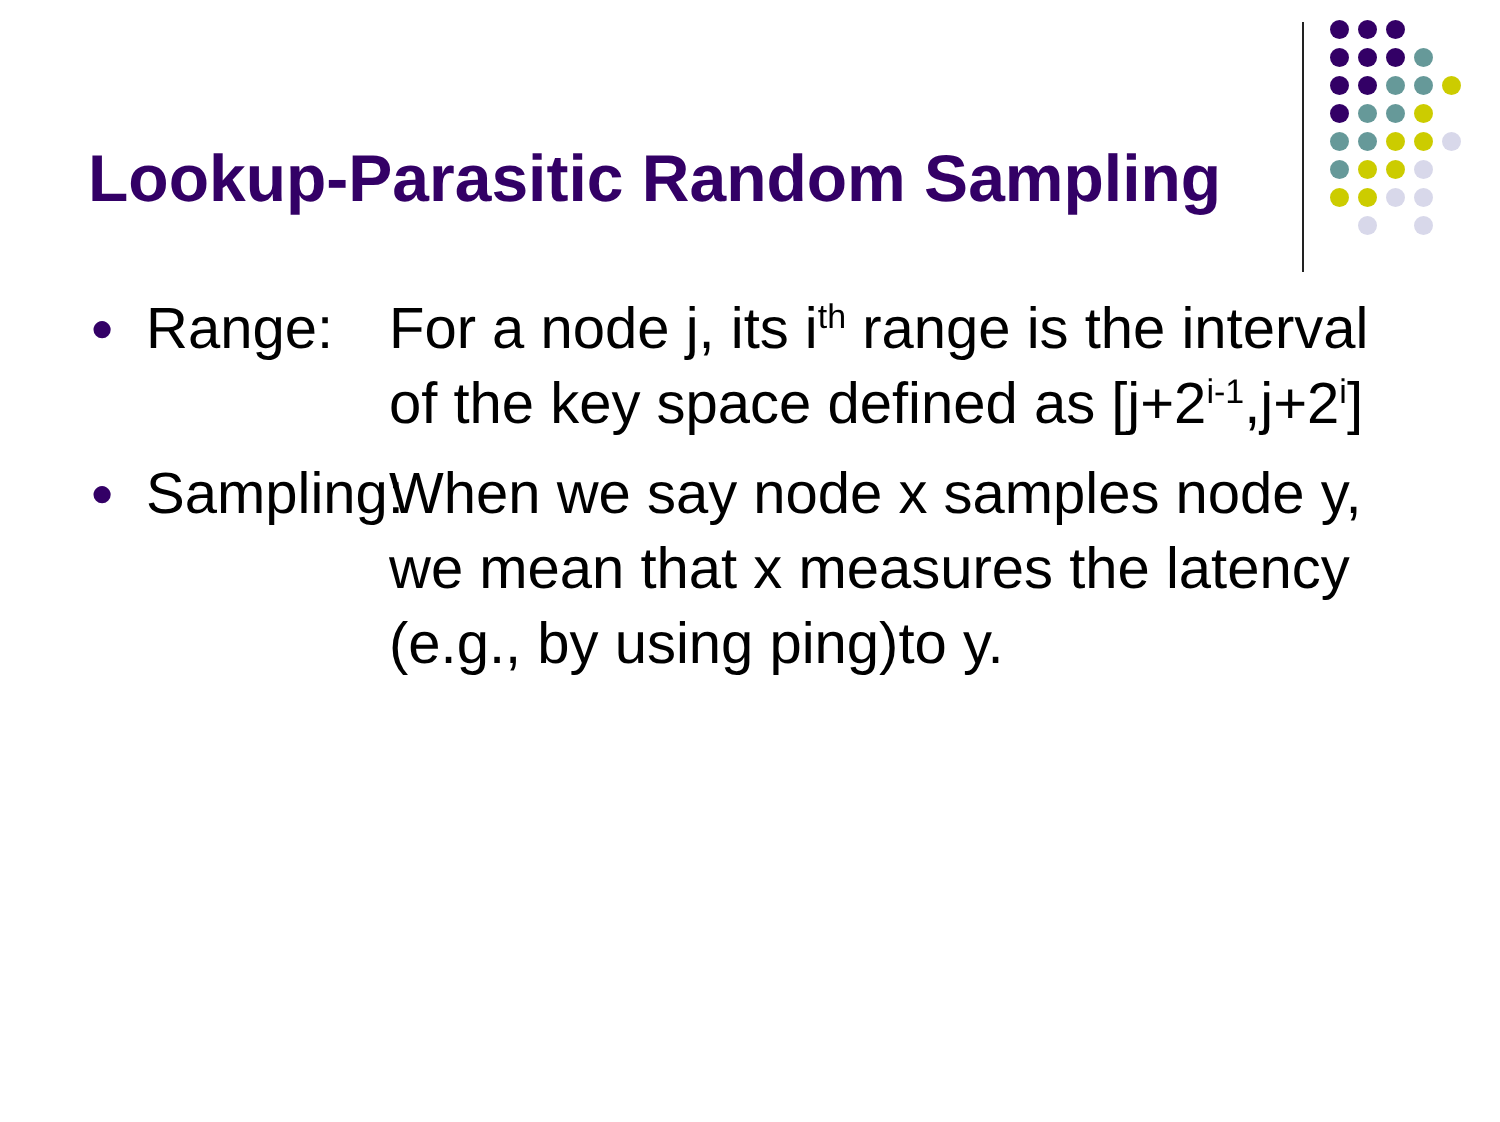Lookup-Parasitic Random Sampling
● Range: For a node j, its i<sup>th</sup> range is the interval of the key space defined as [j+2<sup>i-1</sup>,j+2<sup>i</sup>]
● Sampling: When we say node x samples node y, we mean that x measures the latency (e.g., by using ping)to y.